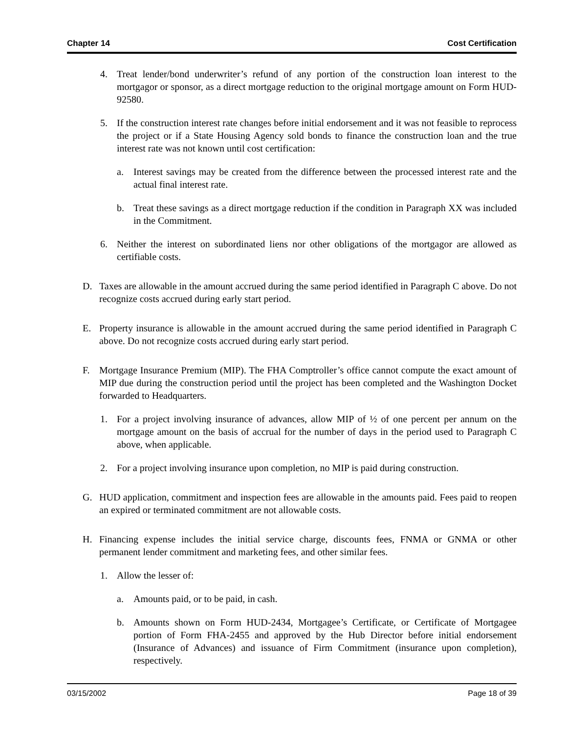Chapter 14 Cost Certification
4. Treat lender/bond underwriter’s refund of any portion of the construction loan interest to the mortgagor or sponsor, as a direct mortgage reduction to the original mortgage amount on Form HUD-92580.
5. If the construction interest rate changes before initial endorsement and it was not feasible to reprocess the project or if a State Housing Agency sold bonds to finance the construction loan and the true interest rate was not known until cost certification:
a. Interest savings may be created from the difference between the processed interest rate and the actual final interest rate.
b. Treat these savings as a direct mortgage reduction if the condition in Paragraph XX was included in the Commitment.
6. Neither the interest on subordinated liens nor other obligations of the mortgagor are allowed as certifiable costs.
D. Taxes are allowable in the amount accrued during the same period identified in Paragraph C above. Do not recognize costs accrued during early start period.
E. Property insurance is allowable in the amount accrued during the same period identified in Paragraph C above. Do not recognize costs accrued during early start period.
F. Mortgage Insurance Premium (MIP). The FHA Comptroller’s office cannot compute the exact amount of MIP due during the construction period until the project has been completed and the Washington Docket forwarded to Headquarters.
1. For a project involving insurance of advances, allow MIP of ½ of one percent per annum on the mortgage amount on the basis of accrual for the number of days in the period used to Paragraph C above, when applicable.
2. For a project involving insurance upon completion, no MIP is paid during construction.
G. HUD application, commitment and inspection fees are allowable in the amounts paid. Fees paid to reopen an expired or terminated commitment are not allowable costs.
H. Financing expense includes the initial service charge, discounts fees, FNMA or GNMA or other permanent lender commitment and marketing fees, and other similar fees.
1. Allow the lesser of:
a. Amounts paid, or to be paid, in cash.
b. Amounts shown on Form HUD-2434, Mortgagee’s Certificate, or Certificate of Mortgagee portion of Form FHA-2455 and approved by the Hub Director before initial endorsement (Insurance of Advances) and issuance of Firm Commitment (insurance upon completion), respectively.
03/15/2002 Page 18 of 39